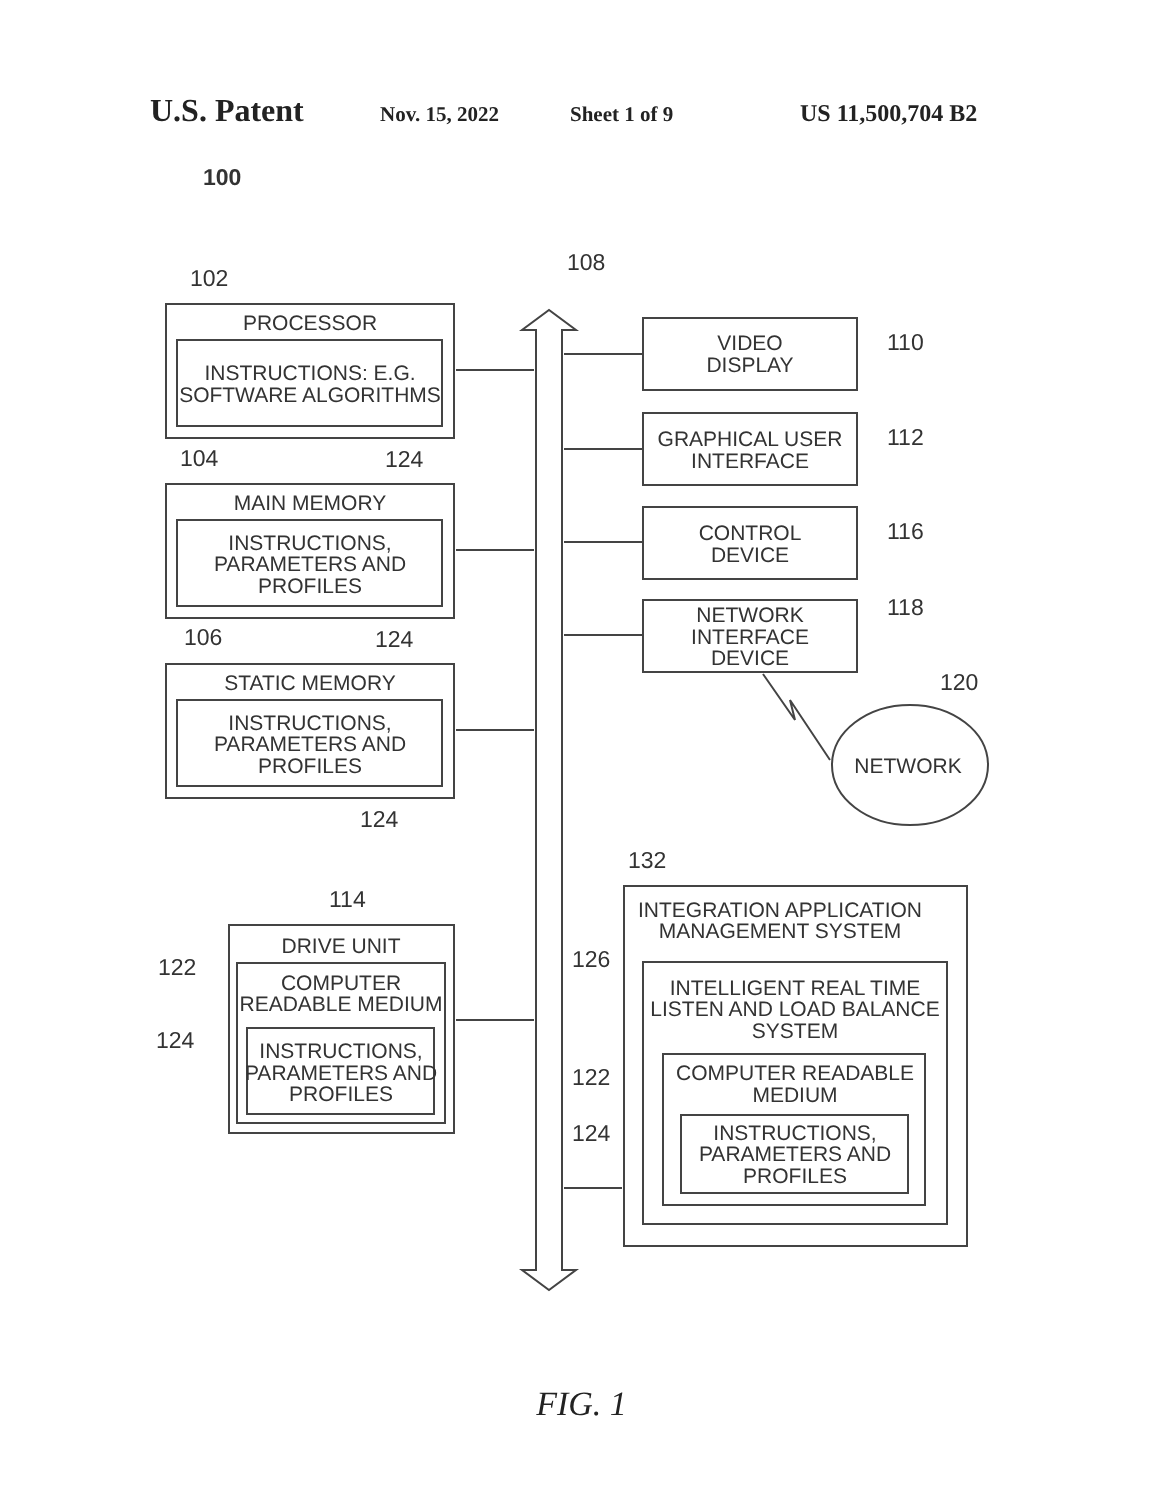U.S. Patent Nov. 15, 2022 Sheet 1 of 9 US 11,500,704 B2
100
102
PROCESSOR
INSTRUCTIONS: E.G.
SOFTWARE ALGORITHMS
124
104
MAIN MEMORY
INSTRUCTIONS,
PARAMETERS AND
PROFILES
124
106
STATIC MEMORY
INSTRUCTIONS,
PARAMETERS AND
PROFILES
124
114
DRIVE UNIT
COMPUTER
READABLE MEDIUM
INSTRUCTIONS,
PARAMETERS AND
PROFILES
122
124
108
VIDEO
DISPLAY
110
GRAPHICAL USER
INTERFACE
112
CONTROL
DEVICE
116
NETWORK
INTERFACE
DEVICE
118
NETWORK
120
132
INTEGRATION APPLICATION
MANAGEMENT SYSTEM
INTELLIGENT REAL TIME
LISTEN AND LOAD BALANCE
SYSTEM
COMPUTER READABLE
MEDIUM
INSTRUCTIONS,
PARAMETERS AND
PROFILES
126
122
124
FIG. 1